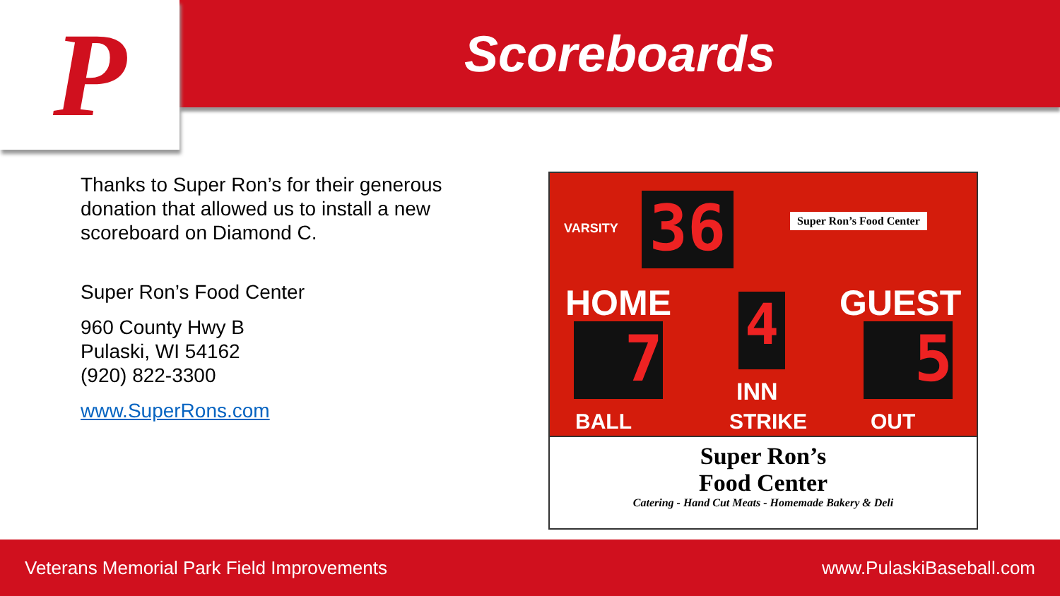P Scoreboards
Thanks to Super Ron’s for their generous donation that allowed us to install a new scoreboard on Diamond C.
Super Ron’s Food Center
960 County Hwy B
Pulaski, WI 54162
(920) 822-3300
www.SuperRons.com
VARSITY 36 Super Ron’s Food Center
HOME GUEST
7 4 5
INN
BALL STRIKE OUT
Super Ron’s
Food Center
Catering - Hand Cut Meats - Homemade Bakery & Deli
Veterans Memorial Park Field Improvements www.PulaskiBaseball.com